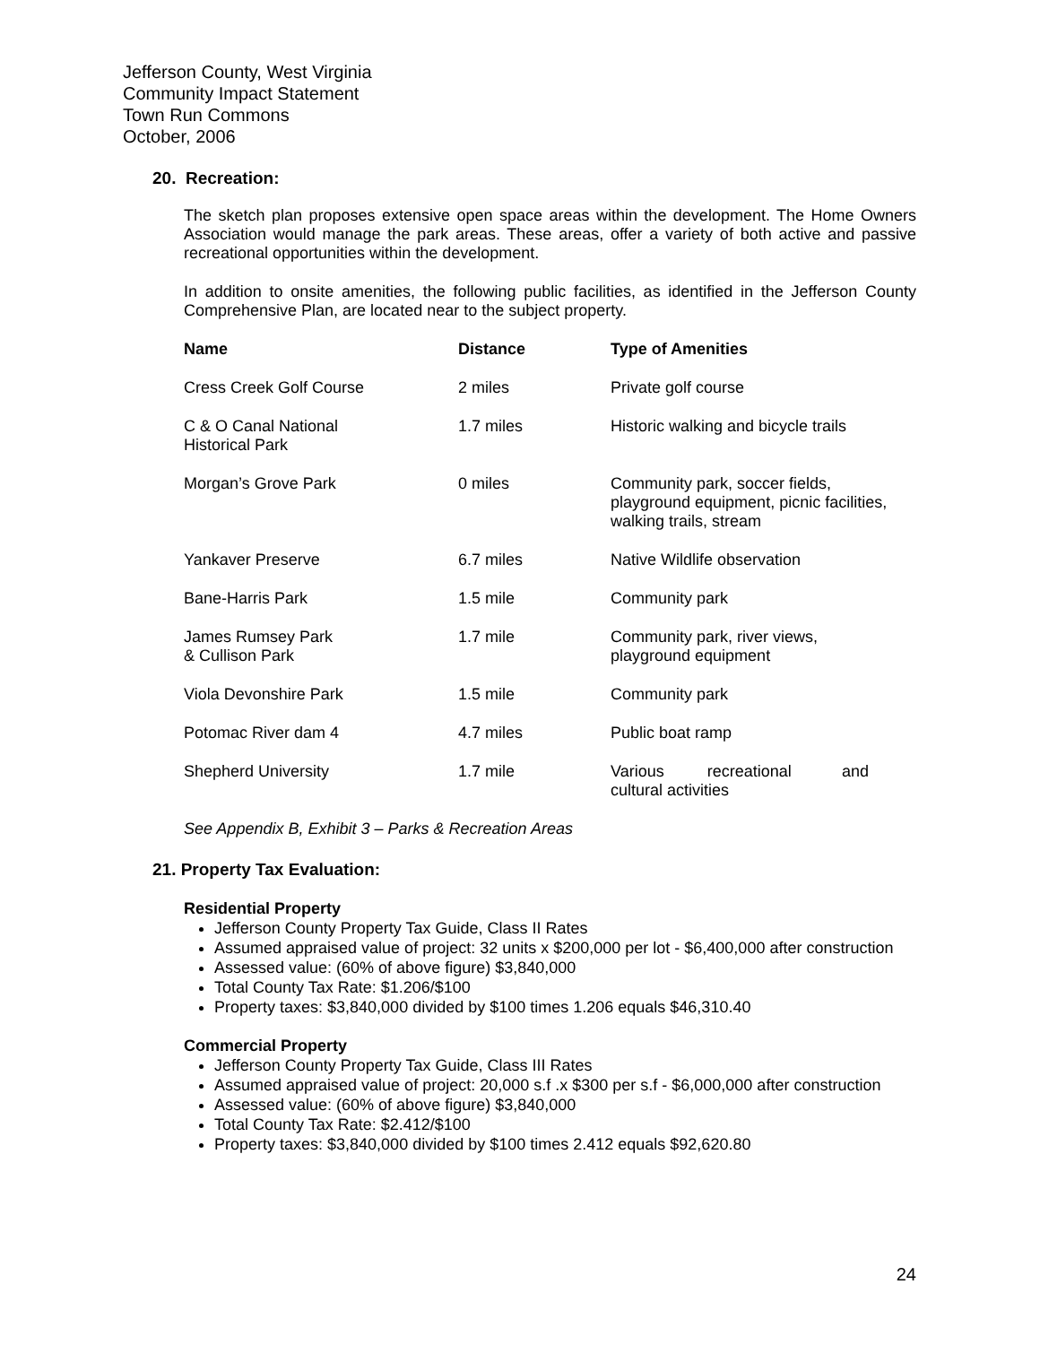Jefferson County, West Virginia
Community Impact Statement
Town Run Commons
October, 2006
20. Recreation:
The sketch plan proposes extensive open space areas within the development. The Home Owners Association would manage the park areas. These areas, offer a variety of both active and passive recreational opportunities within the development.
In addition to onsite amenities, the following public facilities, as identified in the Jefferson County Comprehensive Plan, are located near to the subject property.
| Name | Distance | Type of Amenities |
| --- | --- | --- |
| Cress Creek Golf Course | 2 miles | Private golf course |
| C & O Canal National Historical Park | 1.7 miles | Historic walking and bicycle trails |
| Morgan’s Grove Park | 0 miles | Community park, soccer fields, playground equipment, picnic facilities, walking trails, stream |
| Yankaver Preserve | 6.7 miles | Native Wildlife observation |
| Bane-Harris Park | 1.5 mile | Community park |
| James Rumsey Park & Cullison Park | 1.7 mile | Community park, river views, playground equipment |
| Viola Devonshire Park | 1.5 mile | Community park |
| Potomac River dam 4 | 4.7 miles | Public boat ramp |
| Shepherd University | 1.7 mile | Various recreational and cultural activities |
See Appendix B, Exhibit 3 – Parks & Recreation Areas
21. Property Tax Evaluation:
Residential Property
Jefferson County Property Tax Guide, Class II Rates
Assumed appraised value of project: 32 units x $200,000 per lot - $6,400,000 after construction
Assessed value: (60% of above figure) $3,840,000
Total County Tax Rate: $1.206/$100
Property taxes: $3,840,000 divided by $100 times 1.206 equals $46,310.40
Commercial Property
Jefferson County Property Tax Guide, Class III Rates
Assumed appraised value of project: 20,000 s.f .x $300 per s.f - $6,000,000 after construction
Assessed value: (60% of above figure) $3,840,000
Total County Tax Rate: $2.412/$100
Property taxes: $3,840,000 divided by $100 times 2.412 equals $92,620.80
24